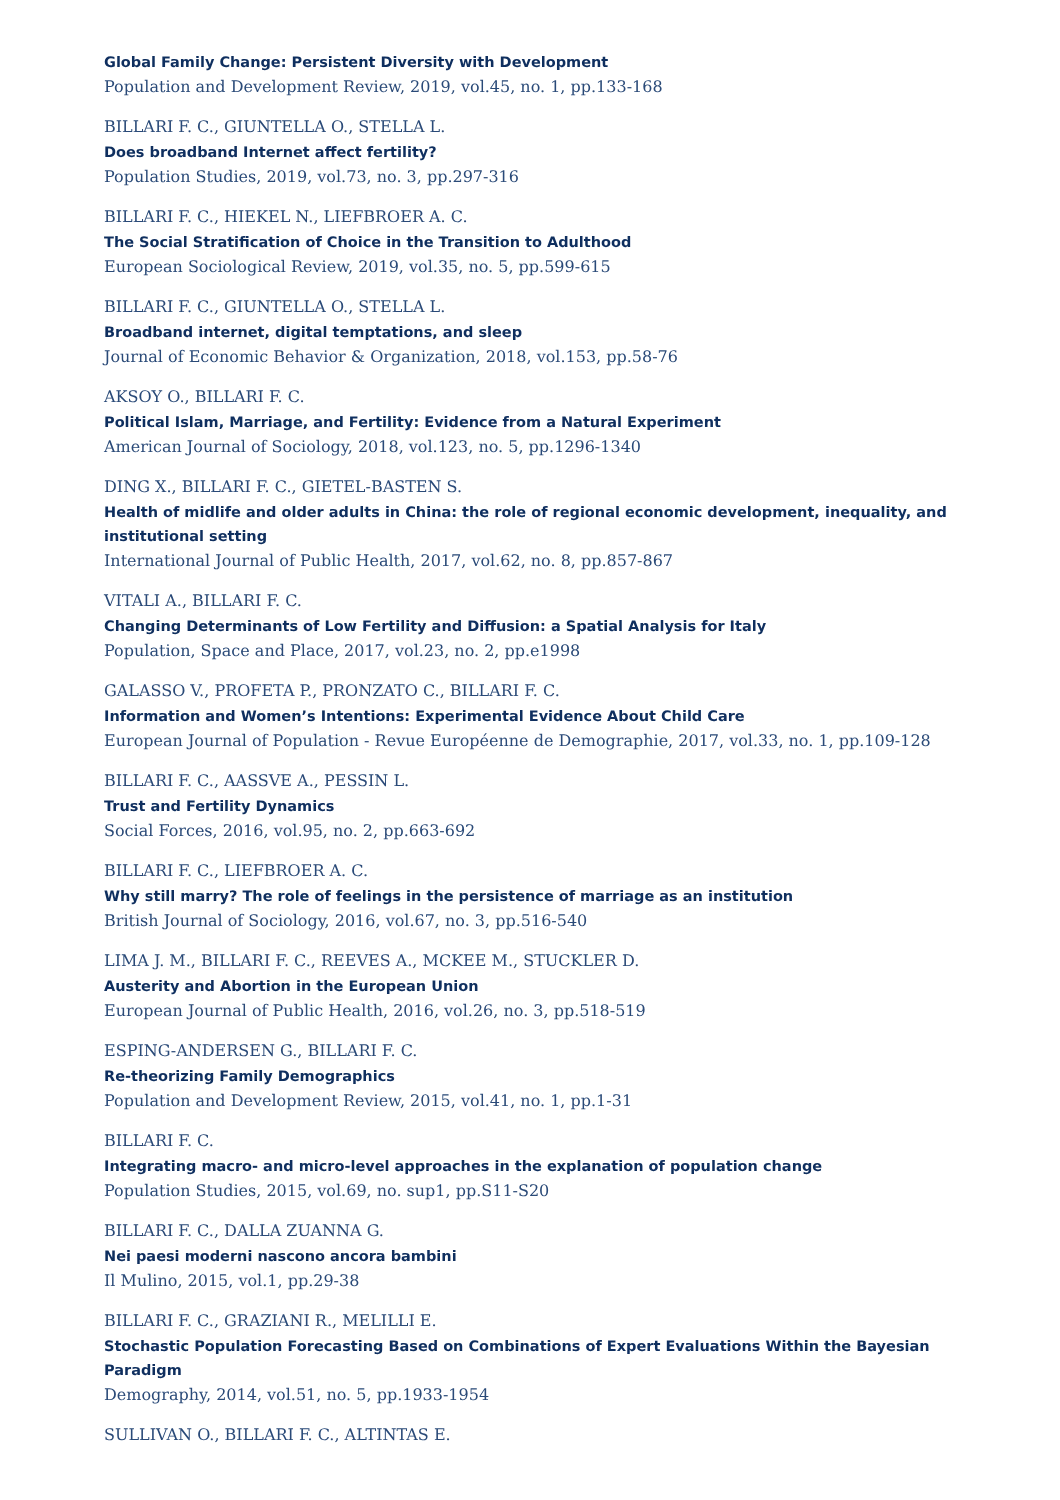Global Family Change: Persistent Diversity with Development
Population and Development Review, 2019, vol.45, no. 1, pp.133-168
BILLARI F. C., GIUNTELLA O., STELLA L.
Does broadband Internet affect fertility?
Population Studies, 2019, vol.73, no. 3, pp.297-316
BILLARI F. C., HIEKEL N., LIEFBROER A. C.
The Social Stratification of Choice in the Transition to Adulthood
European Sociological Review, 2019, vol.35, no. 5, pp.599-615
BILLARI F. C., GIUNTELLA O., STELLA L.
Broadband internet, digital temptations, and sleep
Journal of Economic Behavior & Organization, 2018, vol.153, pp.58-76
AKSOY O., BILLARI F. C.
Political Islam, Marriage, and Fertility: Evidence from a Natural Experiment
American Journal of Sociology, 2018, vol.123, no. 5, pp.1296-1340
DING X., BILLARI F. C., GIETEL-BASTEN S.
Health of midlife and older adults in China: the role of regional economic development, inequality, and institutional setting
International Journal of Public Health, 2017, vol.62, no. 8, pp.857-867
VITALI A., BILLARI F. C.
Changing Determinants of Low Fertility and Diffusion: a Spatial Analysis for Italy
Population, Space and Place, 2017, vol.23, no. 2, pp.e1998
GALASSO V., PROFETA P., PRONZATO C., BILLARI F. C.
Information and Women’s Intentions: Experimental Evidence About Child Care
European Journal of Population - Revue Européenne de Demographie, 2017, vol.33, no. 1, pp.109-128
BILLARI F. C., AASSVE A., PESSIN L.
Trust and Fertility Dynamics
Social Forces, 2016, vol.95, no. 2, pp.663-692
BILLARI F. C., LIEFBROER A. C.
Why still marry? The role of feelings in the persistence of marriage as an institution
British Journal of Sociology, 2016, vol.67, no. 3, pp.516-540
LIMA J. M., BILLARI F. C., REEVES A., MCKEE M., STUCKLER D.
Austerity and Abortion in the European Union
European Journal of Public Health, 2016, vol.26, no. 3, pp.518-519
ESPING-ANDERSEN G., BILLARI F. C.
Re-theorizing Family Demographics
Population and Development Review, 2015, vol.41, no. 1, pp.1-31
BILLARI F. C.
Integrating macro- and micro-level approaches in the explanation of population change
Population Studies, 2015, vol.69, no. sup1, pp.S11-S20
BILLARI F. C., DALLA ZUANNA G.
Nei paesi moderni nascono ancora bambini
Il Mulino, 2015, vol.1, pp.29-38
BILLARI F. C., GRAZIANI R., MELILLI E.
Stochastic Population Forecasting Based on Combinations of Expert Evaluations Within the Bayesian Paradigm
Demography, 2014, vol.51, no. 5, pp.1933-1954
SULLIVAN O., BILLARI F. C., ALTINTAS E.